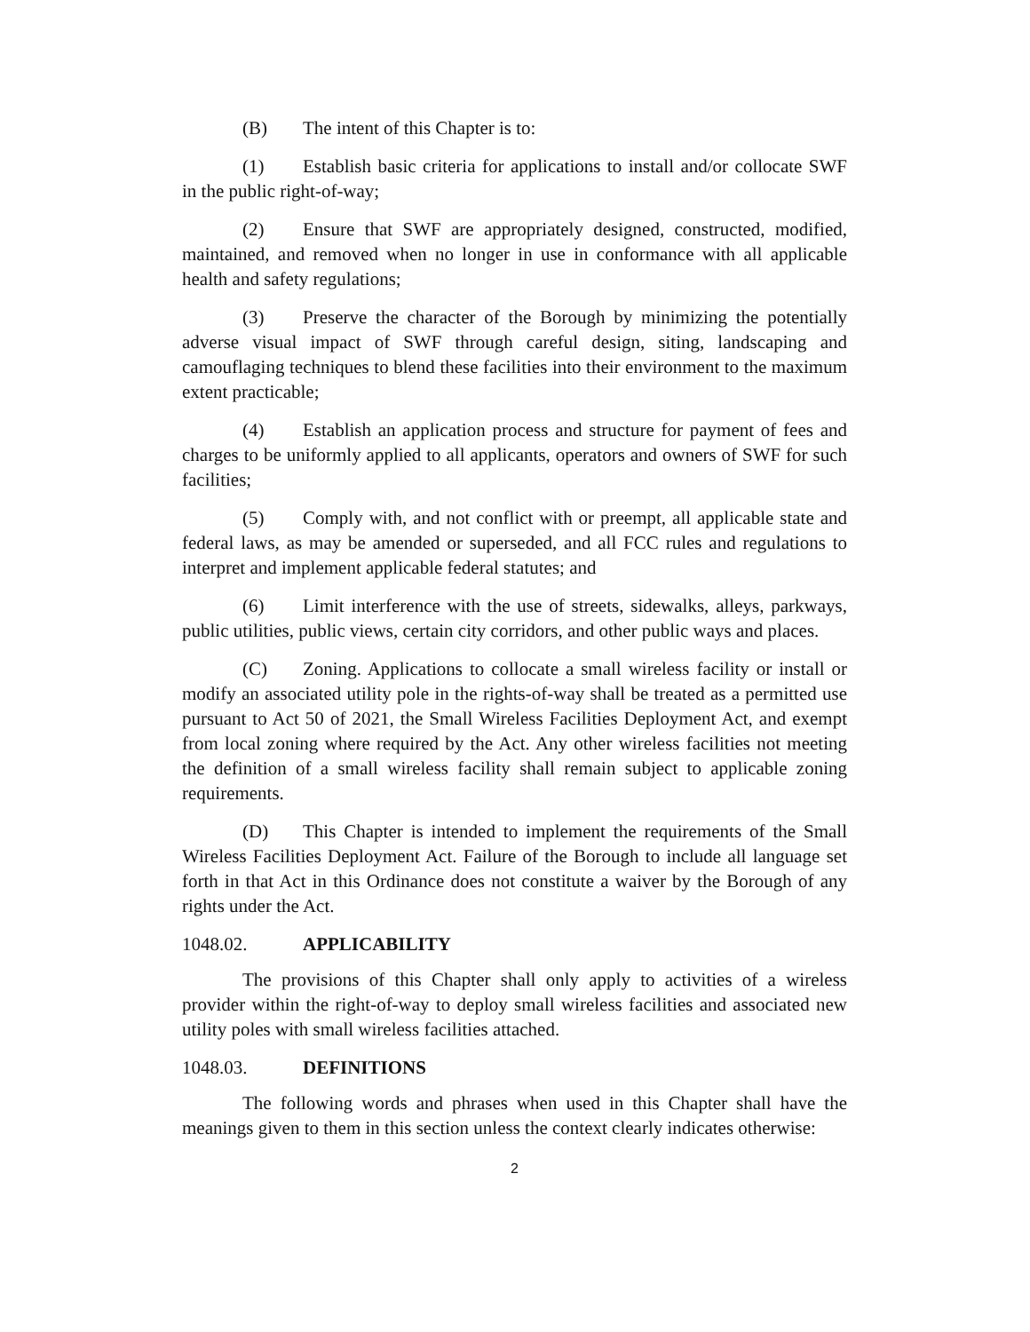(B) The intent of this Chapter is to:
(1) Establish basic criteria for applications to install and/or collocate SWF in the public right-of-way;
(2) Ensure that SWF are appropriately designed, constructed, modified, maintained, and removed when no longer in use in conformance with all applicable health and safety regulations;
(3) Preserve the character of the Borough by minimizing the potentially adverse visual impact of SWF through careful design, siting, landscaping and camouflaging techniques to blend these facilities into their environment to the maximum extent practicable;
(4) Establish an application process and structure for payment of fees and charges to be uniformly applied to all applicants, operators and owners of SWF for such facilities;
(5) Comply with, and not conflict with or preempt, all applicable state and federal laws, as may be amended or superseded, and all FCC rules and regulations to interpret and implement applicable federal statutes; and
(6) Limit interference with the use of streets, sidewalks, alleys, parkways, public utilities, public views, certain city corridors, and other public ways and places.
(C) Zoning. Applications to collocate a small wireless facility or install or modify an associated utility pole in the rights-of-way shall be treated as a permitted use pursuant to Act 50 of 2021, the Small Wireless Facilities Deployment Act, and exempt from local zoning where required by the Act. Any other wireless facilities not meeting the definition of a small wireless facility shall remain subject to applicable zoning requirements.
(D) This Chapter is intended to implement the requirements of the Small Wireless Facilities Deployment Act. Failure of the Borough to include all language set forth in that Act in this Ordinance does not constitute a waiver by the Borough of any rights under the Act.
1048.02. APPLICABILITY
The provisions of this Chapter shall only apply to activities of a wireless provider within the right-of-way to deploy small wireless facilities and associated new utility poles with small wireless facilities attached.
1048.03. DEFINITIONS
The following words and phrases when used in this Chapter shall have the meanings given to them in this section unless the context clearly indicates otherwise:
2